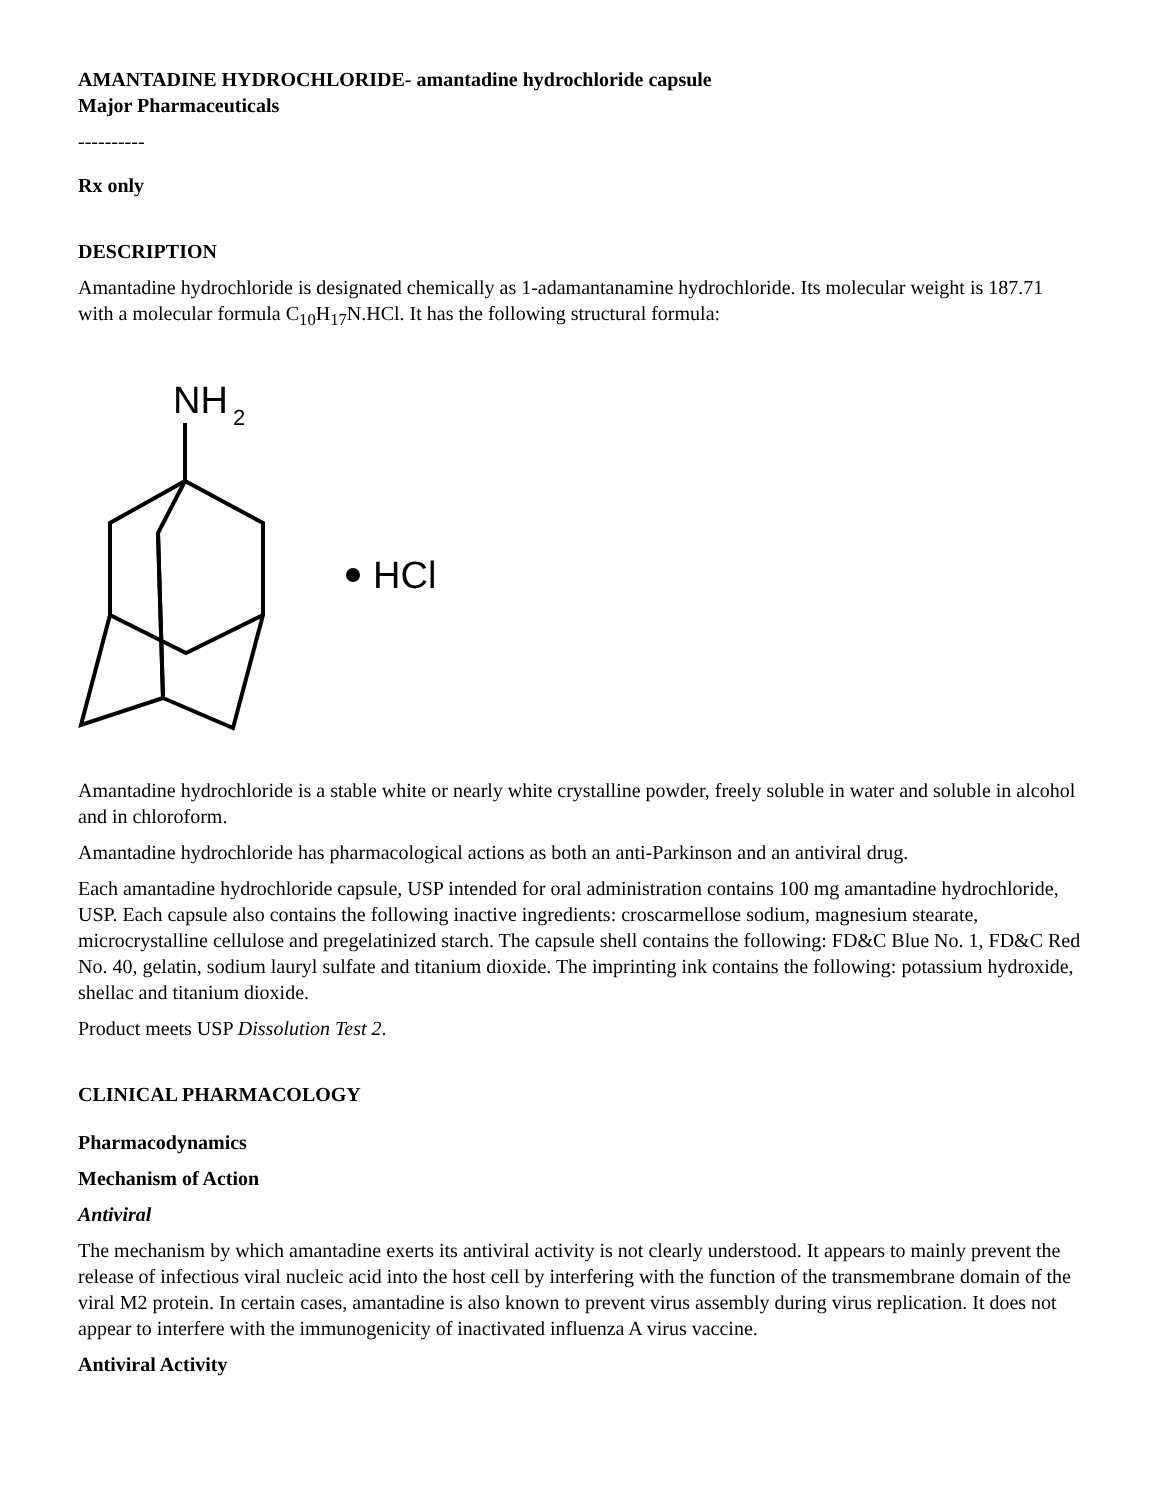AMANTADINE HYDROCHLORIDE- amantadine hydrochloride capsule
Major Pharmaceuticals
----------
Rx only
DESCRIPTION
Amantadine hydrochloride is designated chemically as 1-adamantanamine hydrochloride. Its molecular weight is 187.71 with a molecular formula C<sub>10</sub>H<sub>17</sub>N.HCl. It has the following structural formula:
NH
2
HCl
Amantadine hydrochloride is a stable white or nearly white crystalline powder, freely soluble in water and soluble in alcohol and in chloroform.
Amantadine hydrochloride has pharmacological actions as both an anti-Parkinson and an antiviral drug.
Each amantadine hydrochloride capsule, USP intended for oral administration contains 100 mg amantadine hydrochloride, USP. Each capsule also contains the following inactive ingredients: croscarmellose sodium, magnesium stearate, microcrystalline cellulose and pregelatinized starch. The capsule shell contains the following: FD&C Blue No. 1, FD&C Red No. 40, gelatin, sodium lauryl sulfate and titanium dioxide. The imprinting ink contains the following: potassium hydroxide, shellac and titanium dioxide.
Product meets USP Dissolution Test 2.
CLINICAL PHARMACOLOGY
Pharmacodynamics
Mechanism of Action
Antiviral
The mechanism by which amantadine exerts its antiviral activity is not clearly understood. It appears to mainly prevent the release of infectious viral nucleic acid into the host cell by interfering with the function of the transmembrane domain of the viral M2 protein. In certain cases, amantadine is also known to prevent virus assembly during virus replication. It does not appear to interfere with the immunogenicity of inactivated influenza A virus vaccine.
Antiviral Activity